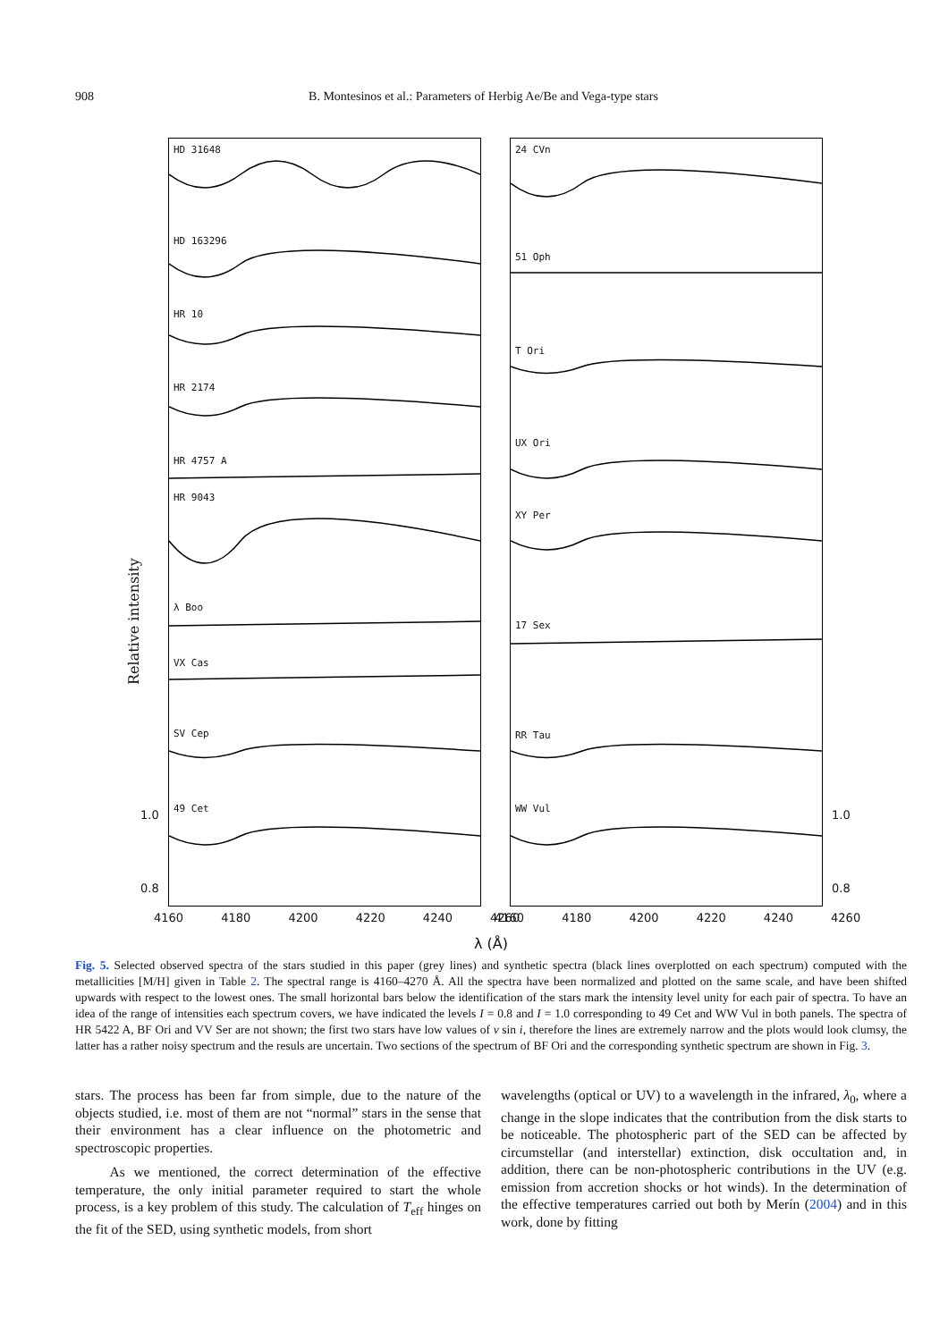908 B. Montesinos et al.: Parameters of Herbig Ae/Be and Vega-type stars
HD 31648
HD 163296
HR 10
HR 2174
HR 4757 A
HR 9043
λ Boo
VX Cas
SV Cep
49 Cet
24 CVn
51 Oph
T Ori
UX Ori
XY Per
17 Sex
RR Tau
WW Vul
Relative intensity
1.0
0.8
1.0
0.8
4160 4180 4200 4220 4240 4260 4160 4180 4200 4220 4240 4260
λ (Å)
Fig. 5. Selected observed spectra of the stars studied in this paper (grey lines) and synthetic spectra (black lines overplotted on each spectrum) computed with the metallicities [M/H] given in Table 2. The spectral range is 4160–4270 Å. All the spectra have been normalized and plotted on the same scale, and have been shifted upwards with respect to the lowest ones. The small horizontal bars below the identification of the stars mark the intensity level unity for each pair of spectra. To have an idea of the range of intensities each spectrum covers, we have indicated the levels I = 0.8 and I = 1.0 corresponding to 49 Cet and WW Vul in both panels. The spectra of HR 5422 A, BF Ori and VV Ser are not shown; the first two stars have low values of v sin i, therefore the lines are extremely narrow and the plots would look clumsy, the latter has a rather noisy spectrum and the resuls are uncertain. Two sections of the spectrum of BF Ori and the corresponding synthetic spectrum are shown in Fig. 3.
stars. The process has been far from simple, due to the nature of the objects studied, i.e. most of them are not “normal” stars in the sense that their environment has a clear influence on the photometric and spectroscopic properties.
As we mentioned, the correct determination of the effective temperature, the only initial parameter required to start the whole process, is a key problem of this study. The calculation of T<sub>eff</sub> hinges on the fit of the SED, using synthetic models, from short
wavelengths (optical or UV) to a wavelength in the infrared, λ<sub>0</sub>, where a change in the slope indicates that the contribution from the disk starts to be noticeable. The photospheric part of the SED can be affected by circumstellar (and interstellar) extinction, disk occultation and, in addition, there can be non-photospheric contributions in the UV (e.g. emission from accretion shocks or hot winds). In the determination of the effective temperatures carried out both by Merín (2004) and in this work, done by fitting